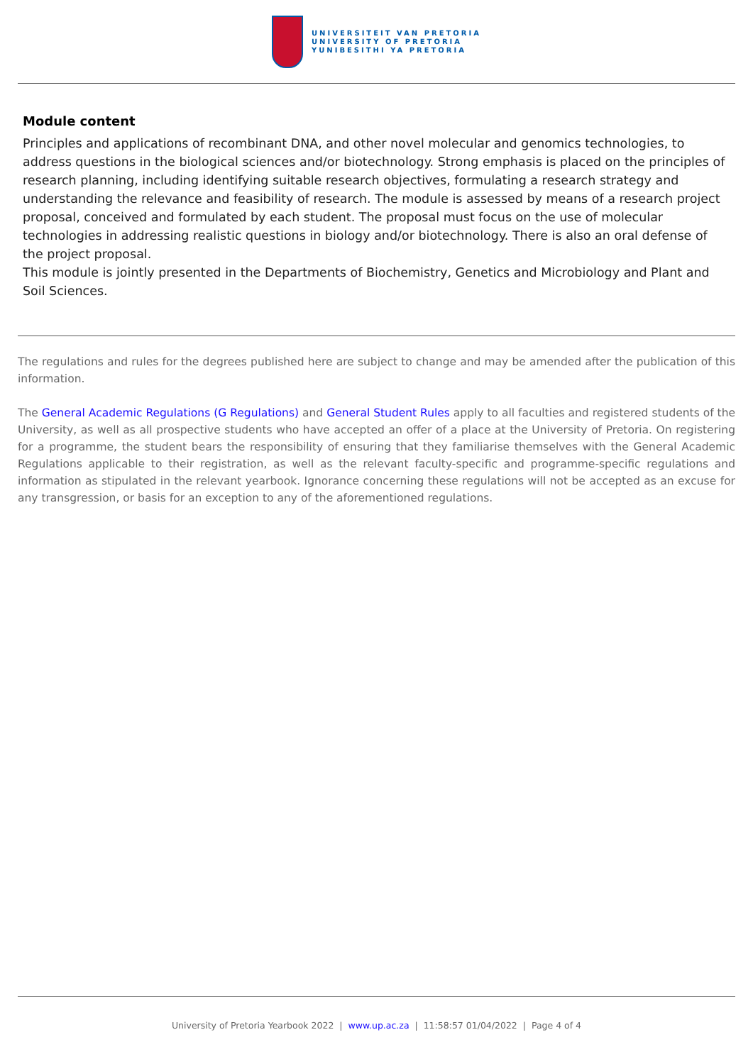UNIVERSITEIT VAN PRETORIA
UNIVERSITY OF PRETORIA
YUNIBESITHI YA PRETORIA
Module content
Principles and applications of recombinant DNA, and other novel molecular and genomics technologies, to address questions in the biological sciences and/or biotechnology. Strong emphasis is placed on the principles of research planning, including identifying suitable research objectives, formulating a research strategy and understanding the relevance and feasibility of research. The module is assessed by means of a research project proposal, conceived and formulated by each student. The proposal must focus on the use of molecular technologies in addressing realistic questions in biology and/or biotechnology. There is also an oral defense of the project proposal.
This module is jointly presented in the Departments of Biochemistry, Genetics and Microbiology and Plant and Soil Sciences.
The regulations and rules for the degrees published here are subject to change and may be amended after the publication of this information.
The General Academic Regulations (G Regulations) and General Student Rules apply to all faculties and registered students of the University, as well as all prospective students who have accepted an offer of a place at the University of Pretoria. On registering for a programme, the student bears the responsibility of ensuring that they familiarise themselves with the General Academic Regulations applicable to their registration, as well as the relevant faculty-specific and programme-specific regulations and information as stipulated in the relevant yearbook. Ignorance concerning these regulations will not be accepted as an excuse for any transgression, or basis for an exception to any of the aforementioned regulations.
University of Pretoria Yearbook 2022 | www.up.ac.za | 11:58:57 01/04/2022 | Page 4 of 4